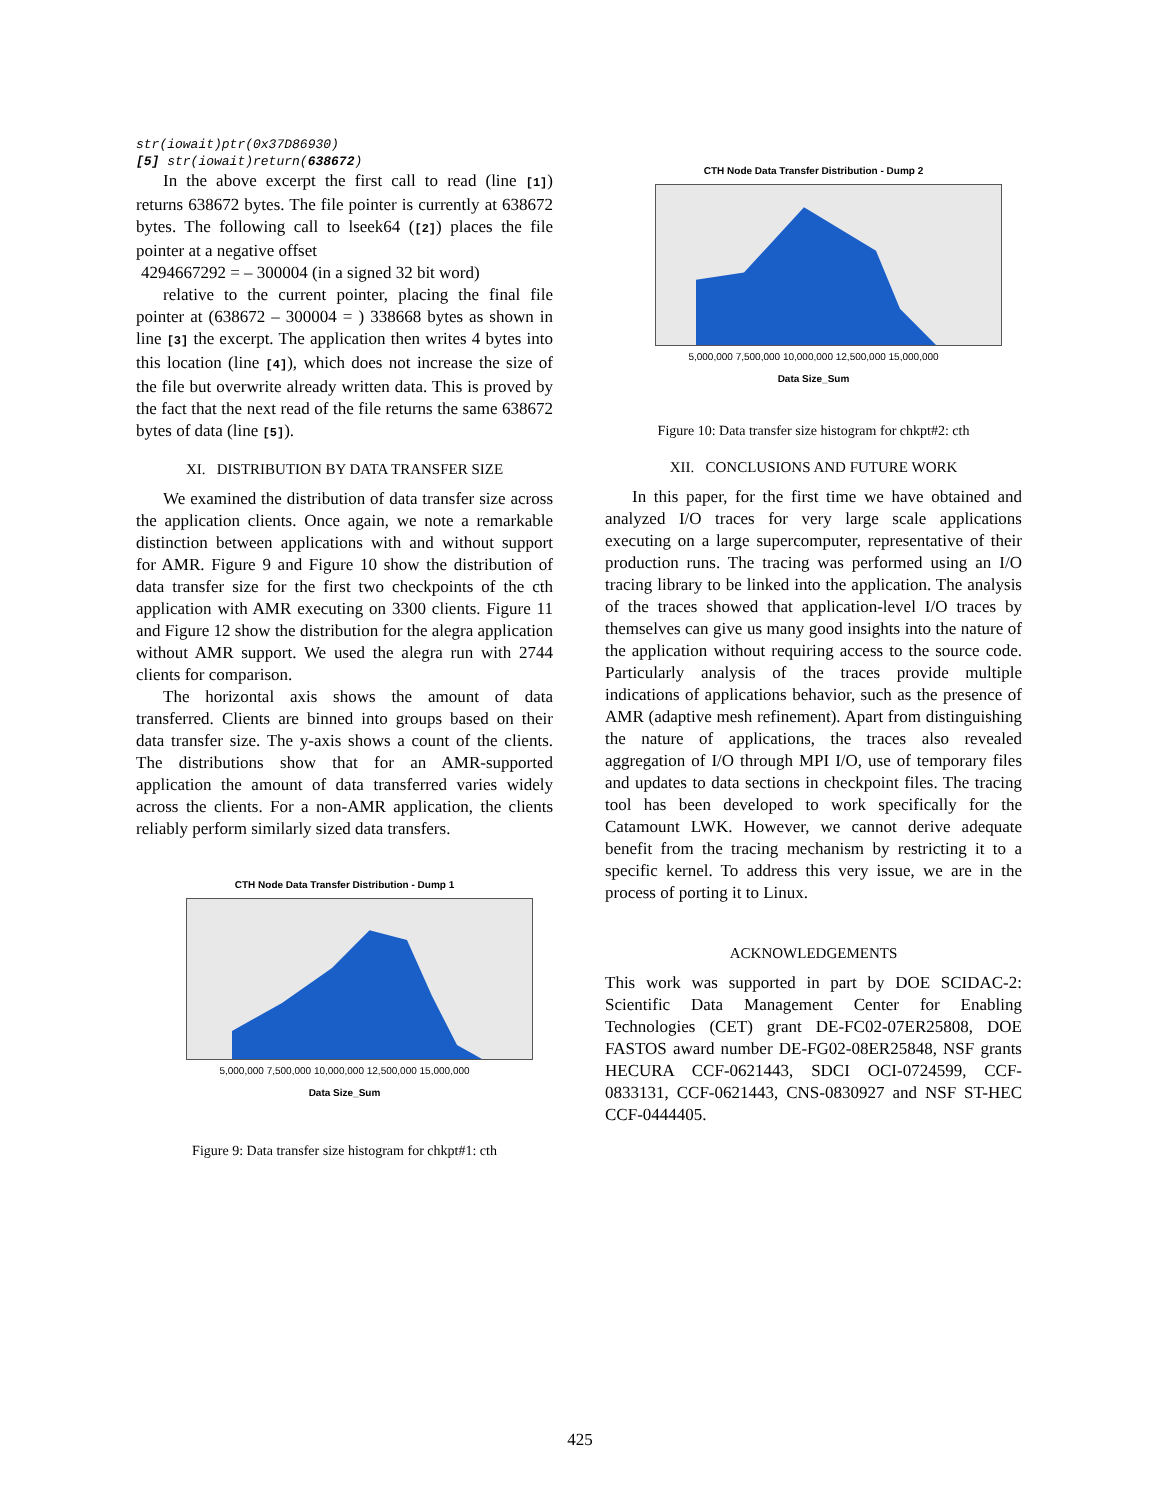str(iowait)ptr(0x37D86930)
[5] str(iowait)return(638672)
In the above excerpt the first call to read (line [1]) returns 638672 bytes. The file pointer is currently at 638672 bytes. The following call to lseek64 ([2]) places the file pointer at a negative offset
4294667292 = – 300004 (in a signed 32 bit word)
relative to the current pointer, placing the final file pointer at (638672 – 300004 = ) 338668 bytes as shown in line [3] the excerpt. The application then writes 4 bytes into this location (line [4]), which does not increase the size of the file but overwrite already written data. This is proved by the fact that the next read of the file returns the same 638672 bytes of data (line [5]).
XI. DISTRIBUTION BY DATA TRANSFER SIZE
We examined the distribution of data transfer size across the application clients. Once again, we note a remarkable distinction between applications with and without support for AMR. Figure 9 and Figure 10 show the distribution of data transfer size for the first two checkpoints of the cth application with AMR executing on 3300 clients. Figure 11 and Figure 12 show the distribution for the alegra application without AMR support. We used the alegra run with 2744 clients for comparison.
The horizontal axis shows the amount of data transferred. Clients are binned into groups based on their data transfer size. The y-axis shows a count of the clients. The distributions show that for an AMR-supported application the amount of data transferred varies widely across the clients. For a non-AMR application, the clients reliably perform similarly sized data transfers.
CTH Node Data Transfer Distribution - Dump 1
5,000,000 7,500,000 10,000,000 12,500,000 15,000,000
Data Size_Sum
Figure 9: Data transfer size histogram for chkpt#1: cth
CTH Node Data Transfer Distribution - Dump 2
5,000,000 7,500,000 10,000,000 12,500,000 15,000,000
Data Size_Sum
Figure 10: Data transfer size histogram for chkpt#2: cth
XII. CONCLUSIONS AND FUTURE WORK
In this paper, for the first time we have obtained and analyzed I/O traces for very large scale applications executing on a large supercomputer, representative of their production runs. The tracing was performed using an I/O tracing library to be linked into the application. The analysis of the traces showed that application-level I/O traces by themselves can give us many good insights into the nature of the application without requiring access to the source code. Particularly analysis of the traces provide multiple indications of applications behavior, such as the presence of AMR (adaptive mesh refinement). Apart from distinguishing the nature of applications, the traces also revealed aggregation of I/O through MPI I/O, use of temporary files and updates to data sections in checkpoint files. The tracing tool has been developed to work specifically for the Catamount LWK. However, we cannot derive adequate benefit from the tracing mechanism by restricting it to a specific kernel. To address this very issue, we are in the process of porting it to Linux.
ACKNOWLEDGEMENTS
This work was supported in part by DOE SCIDAC-2: Scientific Data Management Center for Enabling Technologies (CET) grant DE-FC02-07ER25808, DOE FASTOS award number DE-FG02-08ER25848, NSF grants HECURA CCF-0621443, SDCI OCI-0724599, CCF-0833131, CCF-0621443, CNS-0830927 and NSF ST-HEC CCF-0444405.
425